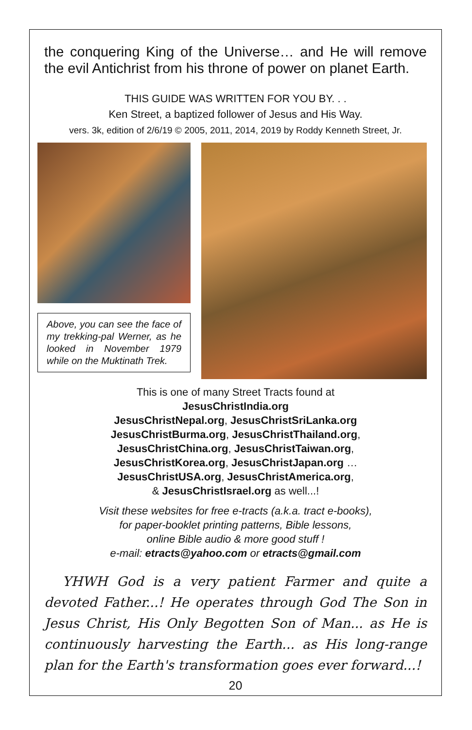the conquering King of the Universe… and He will remove the evil Antichrist from his throne of power on planet Earth.
THIS GUIDE WAS WRITTEN FOR YOU BY. . .
Ken Street, a baptized follower of Jesus and His Way.
vers. 3k, edition of 2/6/19 © 2005, 2011, 2014, 2019 by Roddy Kenneth Street, Jr.
Above, you can see the face of my trekking-pal Werner, as he looked in November 1979 while on the Muktinath Trek.
This is one of many Street Tracts found at
JesusChristIndia.org
JesusChristNepal.org, JesusChristSriLanka.org
JesusChristBurma.org, JesusChristThailand.org,
JesusChristChina.org, JesusChristTaiwan.org,
JesusChristKorea.org, JesusChristJapan.org …
JesusChristUSA.org, JesusChristAmerica.org,
& JesusChristIsrael.org as well...!
Visit these websites for free e-tracts (a.k.a. tract e-books),
for paper-booklet printing patterns, Bible lessons,
online Bible audio & more good stuff !
e-mail: etracts@yahoo.com or etracts@gmail.com
YHWH God is a very patient Farmer and quite a devoted Father...! He operates through God The Son in Jesus Christ, His Only Begotten Son of Man... as He is continuously harvesting the Earth... as His long-range plan for the Earth's transformation goes ever forward...!
20